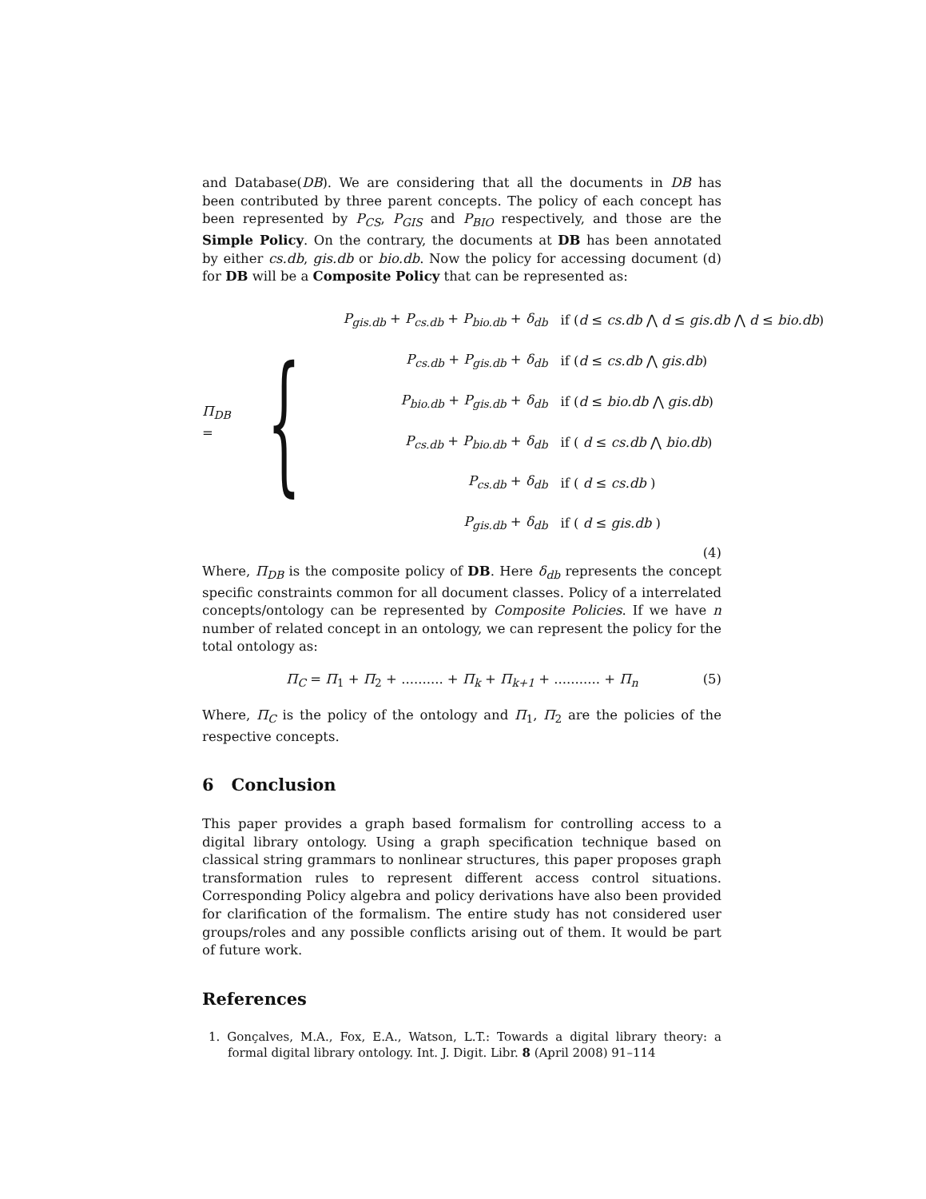and Database(DB). We are considering that all the documents in DB has been contributed by three parent concepts. The policy of each concept has been represented by P<sub>CS</sub>, P<sub>GIS</sub> and P<sub>BIO</sub> respectively, and those are the Simple Policy. On the contrary, the documents at DB has been annotated by either cs.db, gis.db or bio.db. Now the policy for accessing document (d) for DB will be a Composite Policy that can be represented as:
Π<sub>DB</sub> = {
| P<sub>gis.db</sub> + P<sub>cs.db</sub> + P<sub>bio.db</sub> + δ<sub>db</sub> | if ( d ≤ cs.db ⋀ d ≤ gis.db ⋀ d ≤ bio.db ) |
| P<sub>cs.db</sub> + P<sub>gis.db</sub> + δ<sub>db</sub> | if ( d ≤ cs.db ⋀ gis.db ) |
| P<sub>bio.db</sub> + P<sub>gis.db</sub> + δ<sub>db</sub> | if ( d ≤ bio.db ⋀ gis.db ) |
| P<sub>cs.db</sub> + P<sub>bio.db</sub> + δ<sub>db</sub> | if ( d ≤ cs.db ⋀ bio.db ) |
| P<sub>cs.db</sub> + δ<sub>db</sub> | if ( d ≤ cs.db ) |
| P<sub>gis.db</sub> + δ<sub>db</sub> | if ( d ≤ gis.db ) |
(4)
Where, Π<sub>DB</sub> is the composite policy of DB. Here δ<sub>db</sub> represents the concept specific constraints common for all document classes. Policy of a interrelated concepts/ontology can be represented by Composite Policies. If we have n number of related concept in an ontology, we can represent the policy for the total ontology as:
Π<sub>C</sub> = Π<sub>1</sub> + Π<sub>2</sub> + .......... + Π<sub>k</sub> + Π<sub>k+1</sub> + ........... + Π<sub>n</sub> (5)
Where, Π<sub>C</sub> is the policy of the ontology and Π<sub>1</sub>, Π<sub>2</sub> are the policies of the respective concepts.
6 Conclusion
This paper provides a graph based formalism for controlling access to a digital library ontology. Using a graph specification technique based on classical string grammars to nonlinear structures, this paper proposes graph transformation rules to represent different access control situations. Corresponding Policy algebra and policy derivations have also been provided for clarification of the formalism. The entire study has not considered user groups/roles and any possible conflicts arising out of them. It would be part of future work.
References
1. Gonçalves, M.A., Fox, E.A., Watson, L.T.: Towards a digital library theory: a formal digital library ontology. Int. J. Digit. Libr. 8 (April 2008) 91–114